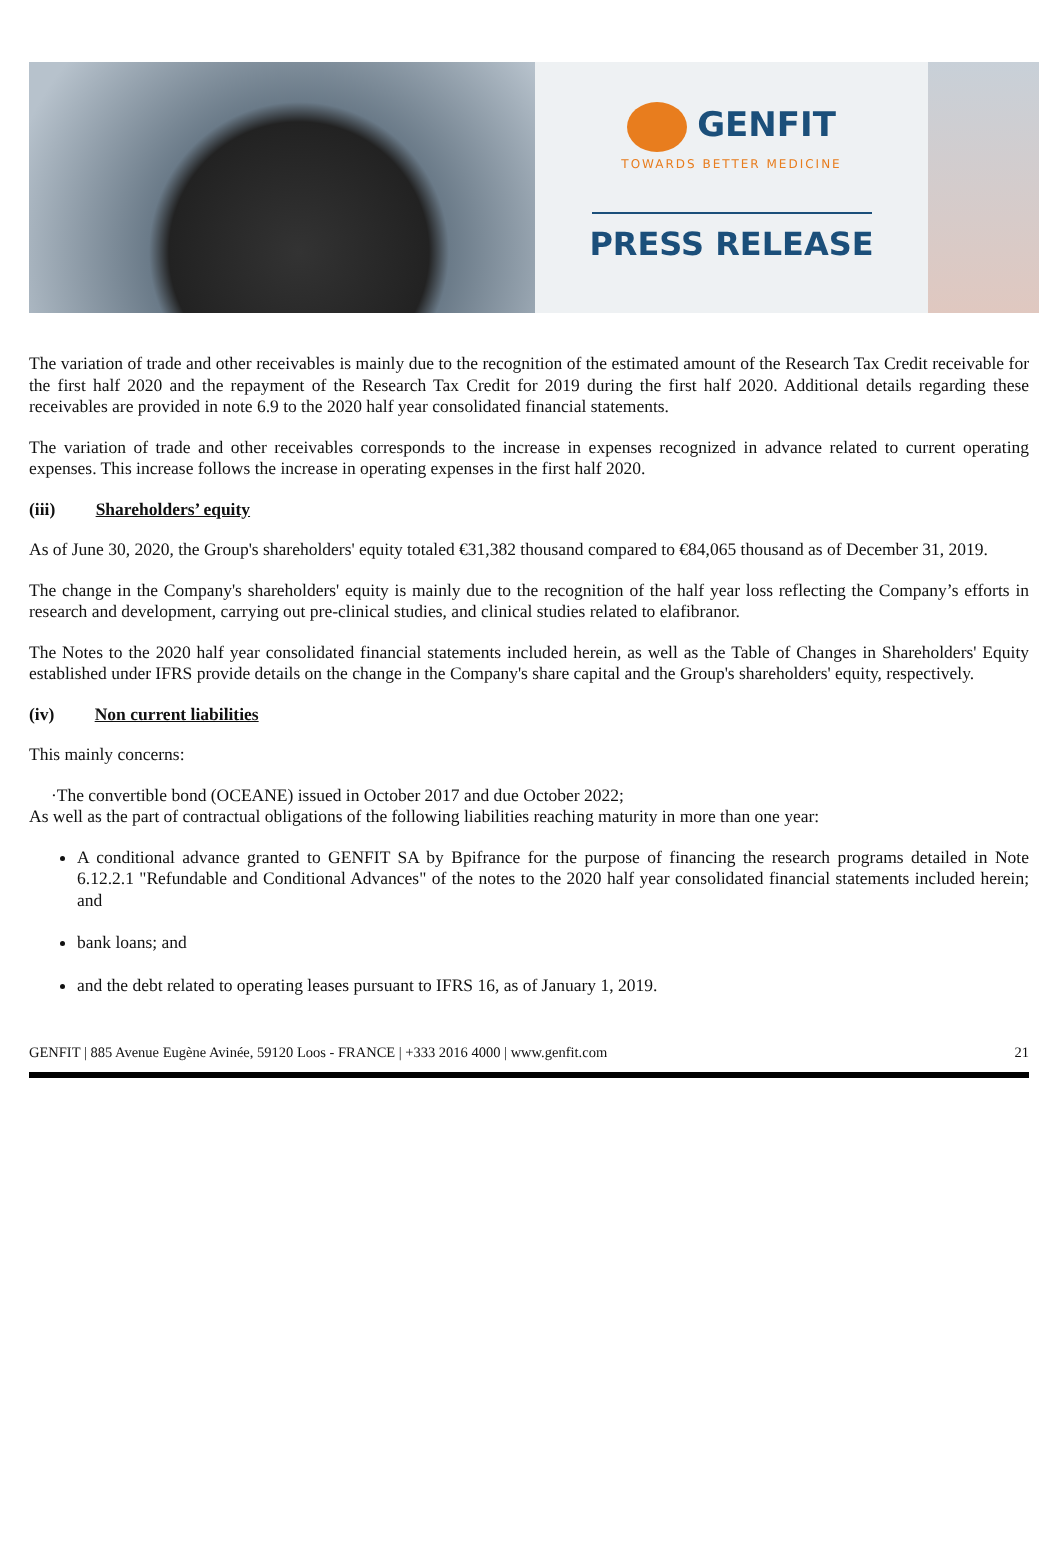GENFIT
TOWARDS BETTER MEDICINE
PRESS RELEASE
The variation of trade and other receivables is mainly due to the recognition of the estimated amount of the Research Tax Credit receivable for the first half 2020 and the repayment of the Research Tax Credit for 2019 during the first half 2020. Additional details regarding these receivables are provided in note 6.9 to the 2020 half year consolidated financial statements.
The variation of trade and other receivables corresponds to the increase in expenses recognized in advance related to current operating expenses. This increase follows the increase in operating expenses in the first half 2020.
(iii) Shareholders’ equity
As of June 30, 2020, the Group's shareholders' equity totaled €31,382 thousand compared to €84,065 thousand as of December 31, 2019.
The change in the Company's shareholders' equity is mainly due to the recognition of the half year loss reflecting the Company’s efforts in research and development, carrying out pre-clinical studies, and clinical studies related to elafibranor.
The Notes to the 2020 half year consolidated financial statements included herein, as well as the Table of Changes in Shareholders' Equity established under IFRS provide details on the change in the Company's share capital and the Group's shareholders' equity, respectively.
(iv) Non current liabilities
This mainly concerns:
·The convertible bond (OCEANE) issued in October 2017 and due October 2022;
As well as the part of contractual obligations of the following liabilities reaching maturity in more than one year:
A conditional advance granted to GENFIT SA by Bpifrance for the purpose of financing the research programs detailed in Note 6.12.2.1 "Refundable and Conditional Advances" of the notes to the 2020 half year consolidated financial statements included herein; and
bank loans; and
and the debt related to operating leases pursuant to IFRS 16, as of January 1, 2019.
GENFIT | 885 Avenue Eugène Avinée, 59120 Loos - FRANCE | +333 2016 4000 | www.genfit.com 21